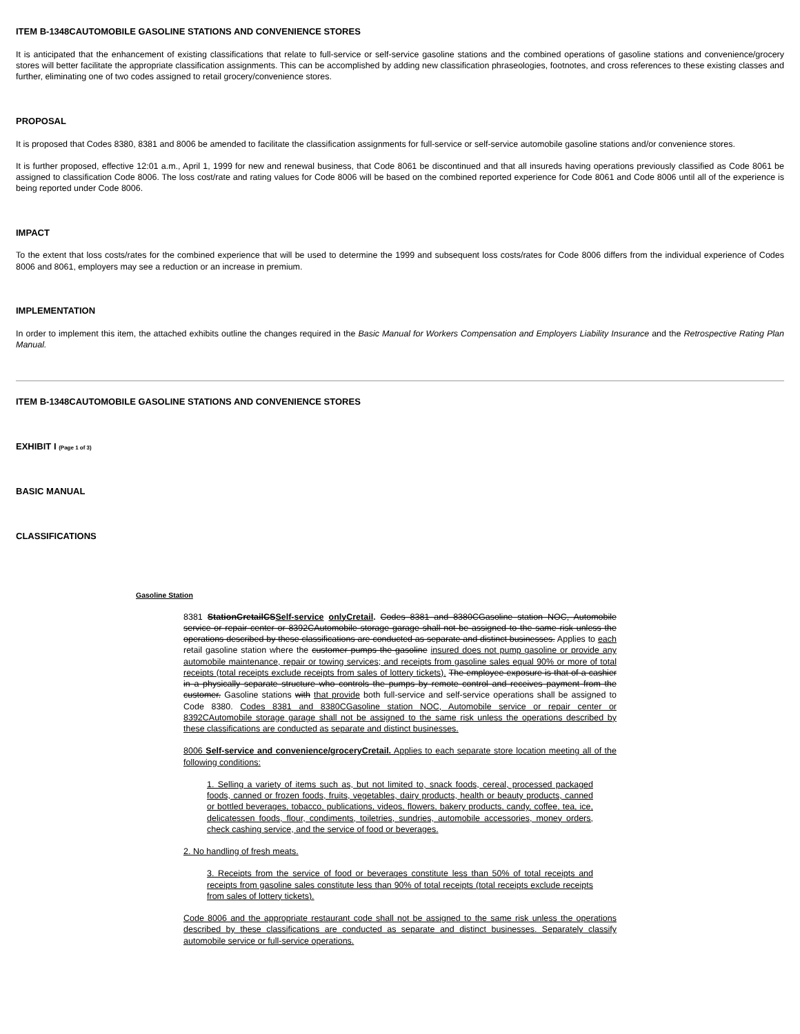ITEM B-1348CAUTOMOBILE GASOLINE STATIONS AND CONVENIENCE STORES
It is anticipated that the enhancement of existing classifications that relate to full-service or self-service gasoline stations and the combined operations of gasoline stations and convenience/grocery stores will better facilitate the appropriate classification assignments. This can be accomplished by adding new classification phraseologies, footnotes, and cross references to these existing classes and further, eliminating one of two codes assigned to retail grocery/convenience stores.
PROPOSAL
It is proposed that Codes 8380, 8381 and 8006 be amended to facilitate the classification assignments for full-service or self-service automobile gasoline stations and/or convenience stores.
It is further proposed, effective 12:01 a.m., April 1, 1999 for new and renewal business, that Code 8061 be discontinued and that all insureds having operations previously classified as Code 8061 be assigned to classification Code 8006. The loss cost/rate and rating values for Code 8006 will be based on the combined reported experience for Code 8061 and Code 8006 until all of the experience is being reported under Code 8006.
IMPACT
To the extent that loss costs/rates for the combined experience that will be used to determine the 1999 and subsequent loss costs/rates for Code 8006 differs from the individual experience of Codes 8006 and 8061, employers may see a reduction or an increase in premium.
IMPLEMENTATION
In order to implement this item, the attached exhibits outline the changes required in the Basic Manual for Workers Compensation and Employers Liability Insurance and the Retrospective Rating Plan Manual.
ITEM B-1348CAUTOMOBILE GASOLINE STATIONS AND CONVENIENCE STORES
EXHIBIT I (Page 1 of 3)
BASIC MANUAL
CLASSIFICATIONS
Gasoline Station
8381 StationCretailCSSelf-service onlyCretail. Codes 8381 and 8380CGasoline station NOC, Automobile service or repair center or 8392CAutomobile storage garage shall not be assigned to the same risk unless the operations described by these classifications are conducted as separate and distinct businesses. Applies to each retail gasoline station where the customer pumps the gasoline insured does not pump gasoline or provide any automobile maintenance, repair or towing services; and receipts from gasoline sales equal 90% or more of total receipts (total receipts exclude receipts from sales of lottery tickets). The employee exposure is that of a cashier in a physically separate structure who controls the pumps by remote control and receives payment from the customer. Gasoline stations with that provide both full-service and self-service operations shall be assigned to Code 8380. Codes 8381 and 8380CGasoline station NOC, Automobile service or repair center or 8392CAutomobile storage garage shall not be assigned to the same risk unless the operations described by these classifications are conducted as separate and distinct businesses.
8006 Self-service and convenience/groceryCretail. Applies to each separate store location meeting all of the following conditions:
1. Selling a variety of items such as, but not limited to, snack foods, cereal, processed packaged foods, canned or frozen foods, fruits, vegetables, dairy products, health or beauty products, canned or bottled beverages, tobacco, publications, videos, flowers, bakery products, candy, coffee, tea, ice, delicatessen foods, flour, condiments, toiletries, sundries, automobile accessories, money orders, check cashing service, and the service of food or beverages.
2. No handling of fresh meats.
3. Receipts from the service of food or beverages constitute less than 50% of total receipts and receipts from gasoline sales constitute less than 90% of total receipts (total receipts exclude receipts from sales of lottery tickets).
Code 8006 and the appropriate restaurant code shall not be assigned to the same risk unless the operations described by these classifications are conducted as separate and distinct businesses. Separately classify automobile service or full-service operations.